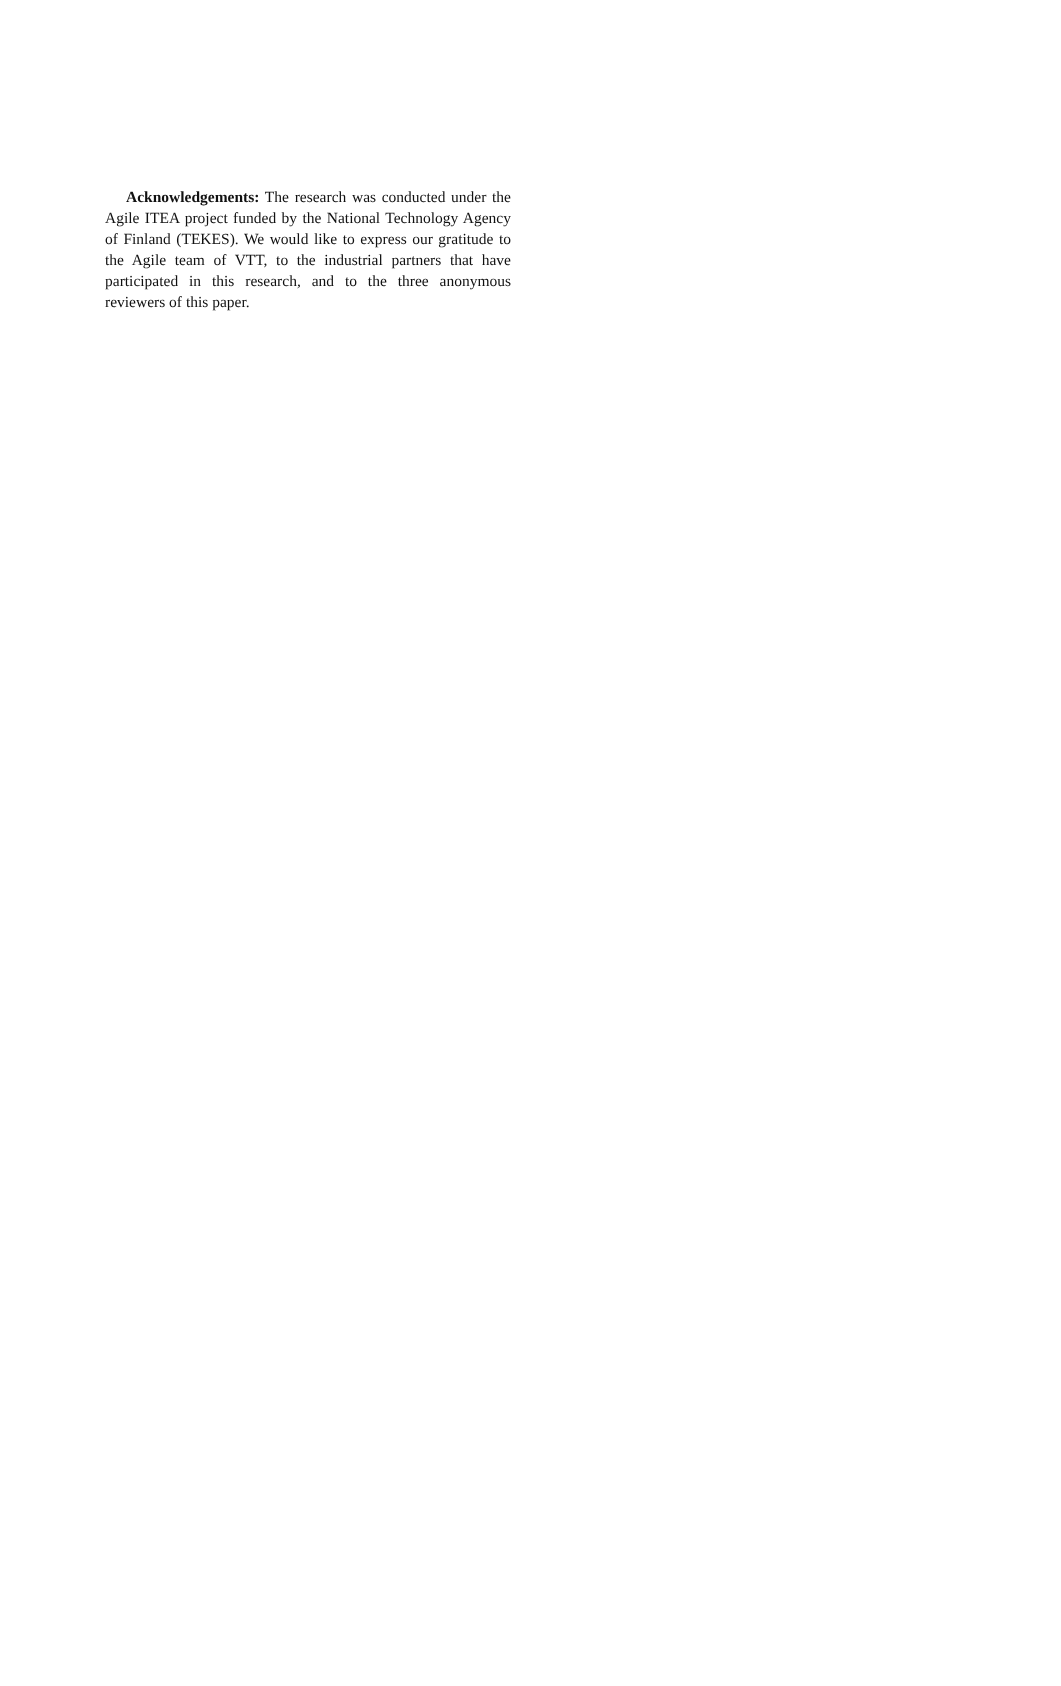Acknowledgements: The research was conducted under the Agile ITEA project funded by the National Technology Agency of Finland (TEKES). We would like to express our gratitude to the Agile team of VTT, to the industrial partners that have participated in this research, and to the three anonymous reviewers of this paper.